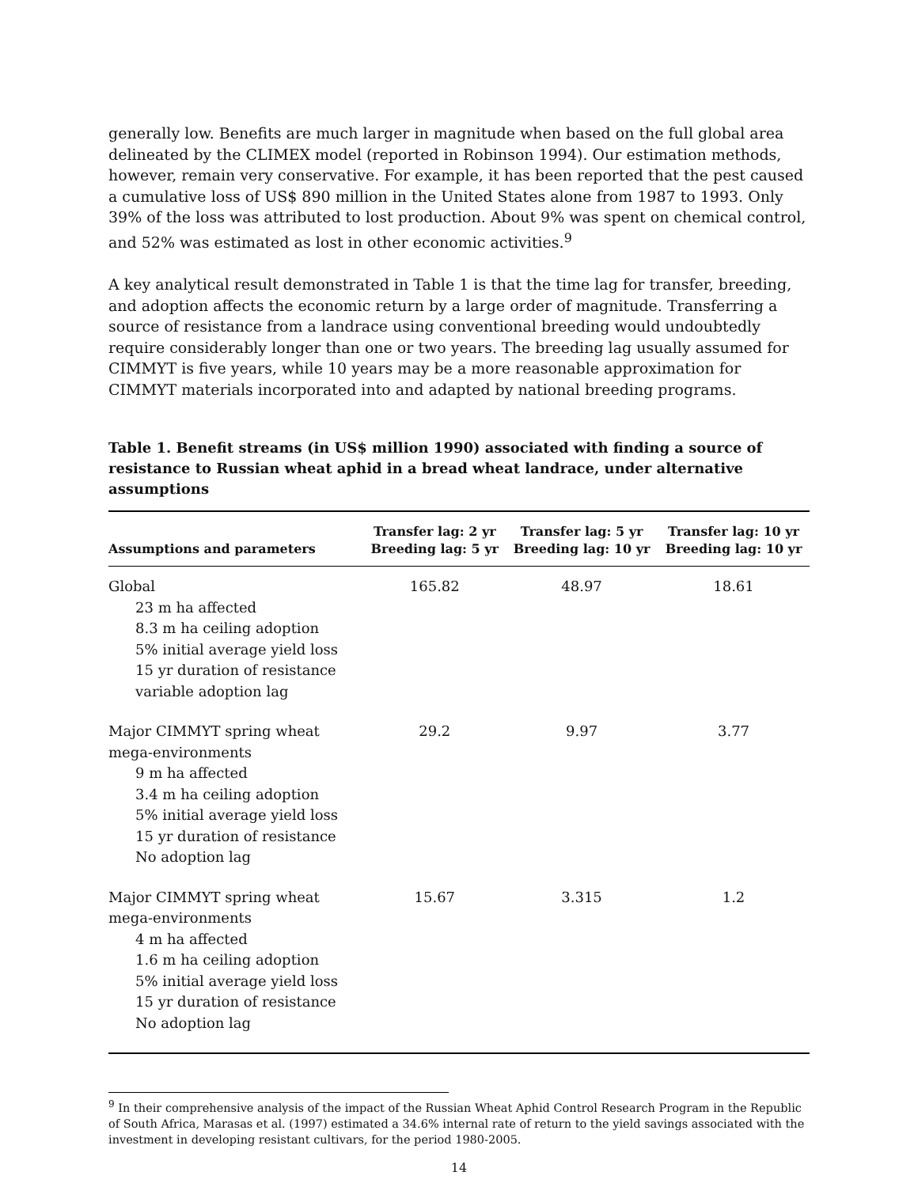generally low. Benefits are much larger in magnitude when based on the full global area delineated by the CLIMEX model (reported in Robinson 1994). Our estimation methods, however, remain very conservative. For example, it has been reported that the pest caused a cumulative loss of US$ 890 million in the United States alone from 1987 to 1993. Only 39% of the loss was attributed to lost production. About 9% was spent on chemical control, and 52% was estimated as lost in other economic activities.<sup>9</sup>
A key analytical result demonstrated in Table 1 is that the time lag for transfer, breeding, and adoption affects the economic return by a large order of magnitude. Transferring a source of resistance from a landrace using conventional breeding would undoubtedly require considerably longer than one or two years. The breeding lag usually assumed for CIMMYT is five years, while 10 years may be a more reasonable approximation for CIMMYT materials incorporated into and adapted by national breeding programs.
Table 1. Benefit streams (in US$ million 1990) associated with finding a source of resistance to Russian wheat aphid in a bread wheat landrace, under alternative assumptions
| Assumptions and parameters | Transfer lag: 2 yr Breeding lag: 5 yr | Transfer lag: 5 yr Breeding lag: 10 yr | Transfer lag: 10 yr Breeding lag: 10 yr |
| --- | --- | --- | --- |
| Global 23 m ha affected 8.3 m ha ceiling adoption 5% initial average yield loss 15 yr duration of resistance variable adoption lag | 165.82 | 48.97 | 18.61 |
| Major CIMMYT spring wheat mega-environments 9 m ha affected 3.4 m ha ceiling adoption 5% initial average yield loss 15 yr duration of resistance No adoption lag | 29.2 | 9.97 | 3.77 |
| Major CIMMYT spring wheat mega-environments 4 m ha affected 1.6 m ha ceiling adoption 5% initial average yield loss 15 yr duration of resistance No adoption lag | 15.67 | 3.315 | 1.2 |
<sup>9</sup> In their comprehensive analysis of the impact of the Russian Wheat Aphid Control Research Program in the Republic of South Africa, Marasas et al. (1997) estimated a 34.6% internal rate of return to the yield savings associated with the investment in developing resistant cultivars, for the period 1980-2005.
14